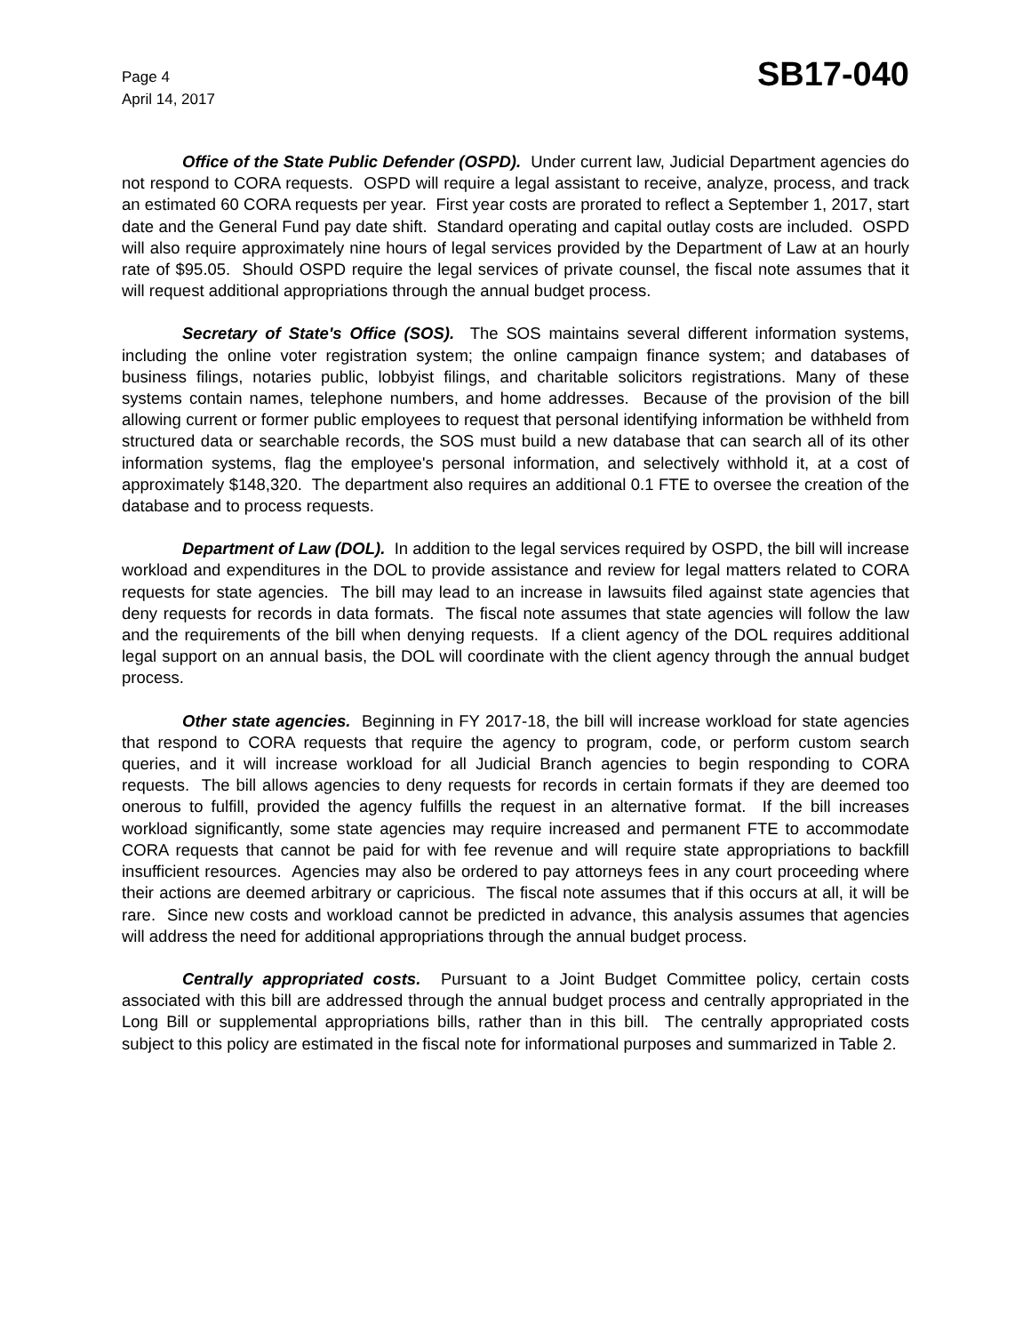Page 4
April 14, 2017
SB17-040
Office of the State Public Defender (OSPD). Under current law, Judicial Department agencies do not respond to CORA requests. OSPD will require a legal assistant to receive, analyze, process, and track an estimated 60 CORA requests per year. First year costs are prorated to reflect a September 1, 2017, start date and the General Fund pay date shift. Standard operating and capital outlay costs are included. OSPD will also require approximately nine hours of legal services provided by the Department of Law at an hourly rate of $95.05. Should OSPD require the legal services of private counsel, the fiscal note assumes that it will request additional appropriations through the annual budget process.
Secretary of State's Office (SOS). The SOS maintains several different information systems, including the online voter registration system; the online campaign finance system; and databases of business filings, notaries public, lobbyist filings, and charitable solicitors registrations. Many of these systems contain names, telephone numbers, and home addresses. Because of the provision of the bill allowing current or former public employees to request that personal identifying information be withheld from structured data or searchable records, the SOS must build a new database that can search all of its other information systems, flag the employee's personal information, and selectively withhold it, at a cost of approximately $148,320. The department also requires an additional 0.1 FTE to oversee the creation of the database and to process requests.
Department of Law (DOL). In addition to the legal services required by OSPD, the bill will increase workload and expenditures in the DOL to provide assistance and review for legal matters related to CORA requests for state agencies. The bill may lead to an increase in lawsuits filed against state agencies that deny requests for records in data formats. The fiscal note assumes that state agencies will follow the law and the requirements of the bill when denying requests. If a client agency of the DOL requires additional legal support on an annual basis, the DOL will coordinate with the client agency through the annual budget process.
Other state agencies. Beginning in FY 2017-18, the bill will increase workload for state agencies that respond to CORA requests that require the agency to program, code, or perform custom search queries, and it will increase workload for all Judicial Branch agencies to begin responding to CORA requests. The bill allows agencies to deny requests for records in certain formats if they are deemed too onerous to fulfill, provided the agency fulfills the request in an alternative format. If the bill increases workload significantly, some state agencies may require increased and permanent FTE to accommodate CORA requests that cannot be paid for with fee revenue and will require state appropriations to backfill insufficient resources. Agencies may also be ordered to pay attorneys fees in any court proceeding where their actions are deemed arbitrary or capricious. The fiscal note assumes that if this occurs at all, it will be rare. Since new costs and workload cannot be predicted in advance, this analysis assumes that agencies will address the need for additional appropriations through the annual budget process.
Centrally appropriated costs. Pursuant to a Joint Budget Committee policy, certain costs associated with this bill are addressed through the annual budget process and centrally appropriated in the Long Bill or supplemental appropriations bills, rather than in this bill. The centrally appropriated costs subject to this policy are estimated in the fiscal note for informational purposes and summarized in Table 2.